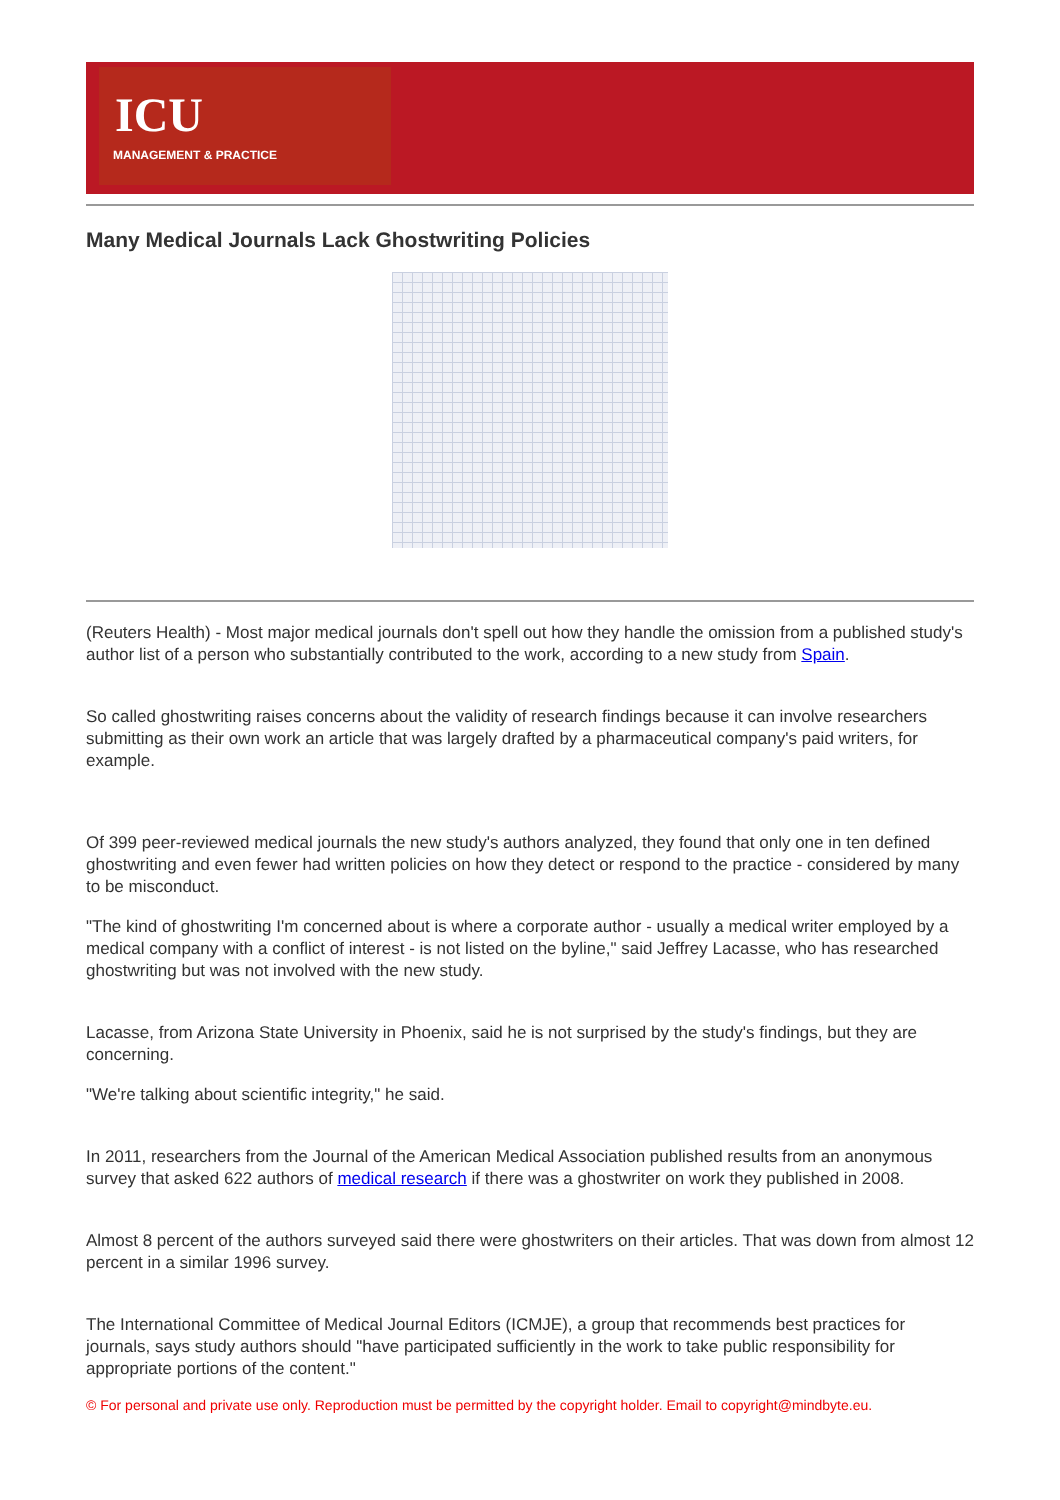ICU
MANAGEMENT & PRACTICE
Many Medical Journals Lack Ghostwriting Policies
(Reuters Health) - Most major medical journals don't spell out how they handle the omission from a published study's author list of a person who substantially contributed to the work, according to a new study from Spain.
So called ghostwriting raises concerns about the validity of research findings because it can involve researchers submitting as their own work an article that was largely drafted by a pharmaceutical company's paid writers, for example.
Of 399 peer-reviewed medical journals the new study's authors analyzed, they found that only one in ten defined ghostwriting and even fewer had written policies on how they detect or respond to the practice - considered by many to be misconduct.
"The kind of ghostwriting I'm concerned about is where a corporate author - usually a medical writer employed by a medical company with a conflict of interest - is not listed on the byline," said Jeffrey Lacasse, who has researched ghostwriting but was not involved with the new study.
Lacasse, from Arizona State University in Phoenix, said he is not surprised by the study's findings, but they are concerning.
"We're talking about scientific integrity," he said.
In 2011, researchers from the Journal of the American Medical Association published results from an anonymous survey that asked 622 authors of medical research if there was a ghostwriter on work they published in 2008.
Almost 8 percent of the authors surveyed said there were ghostwriters on their articles. That was down from almost 12 percent in a similar 1996 survey.
The International Committee of Medical Journal Editors (ICMJE), a group that recommends best practices for journals, says study authors should "have participated sufficiently in the work to take public responsibility for appropriate portions of the content."
© For personal and private use only. Reproduction must be permitted by the copyright holder. Email to copyright@mindbyte.eu.